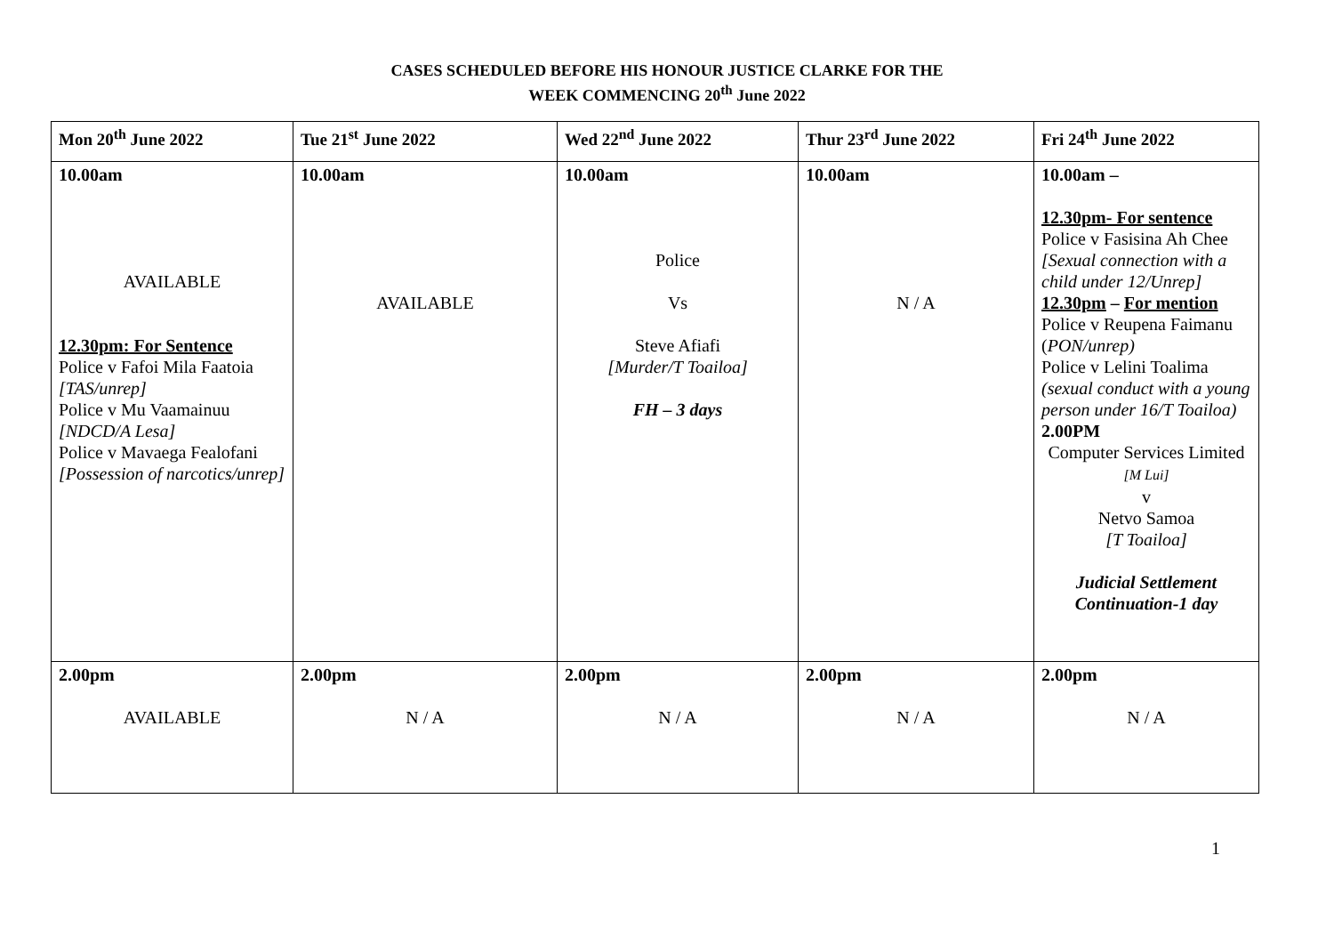CASES SCHEDULED BEFORE HIS HONOUR JUSTICE CLARKE FOR THE
WEEK COMMENCING 20<sup>th</sup> June 2022
| Mon 20<sup>th</sup> June 2022 | Tue 21<sup>st</sup> June 2022 | Wed 22<sup>nd</sup> June 2022 | Thur 23<sup>rd</sup> June 2022 | Fri 24<sup>th</sup> June 2022 |
| --- | --- | --- | --- | --- |
| 10.00am AVAILABLE 12.30pm: For Sentence Police v Fafoi Mila Faatoia [TAS/unrep] Police v Mu Vaamainuu [NDCD/A Lesa] Police v Mavaega Fealofani [Possession of narcotics/unrep] | 10.00am AVAILABLE | 10.00am Police Vs Steve Afiafi [Murder/T Toailoa] FH – 3 days | 10.00am N / A | 10.00am – 12.30pm- For sentence Police v Fasisina Ah Chee [Sexual connection with a child under 12/Unrep] 12.30pm – For mention Police v Reupena Faimanu ( PON/unrep) Police v Lelini Toalima (sexual conduct with a young person under 16/T Toailoa) 2.00PM Computer Services Limited [M Lui] v Netvo Samoa [T Toailoa] Judicial Settlement Continuation-1 day |
| 2.00pm AVAILABLE | 2.00pm N / A | 2.00pm N / A | 2.00pm N / A | 2.00pm N / A |
1